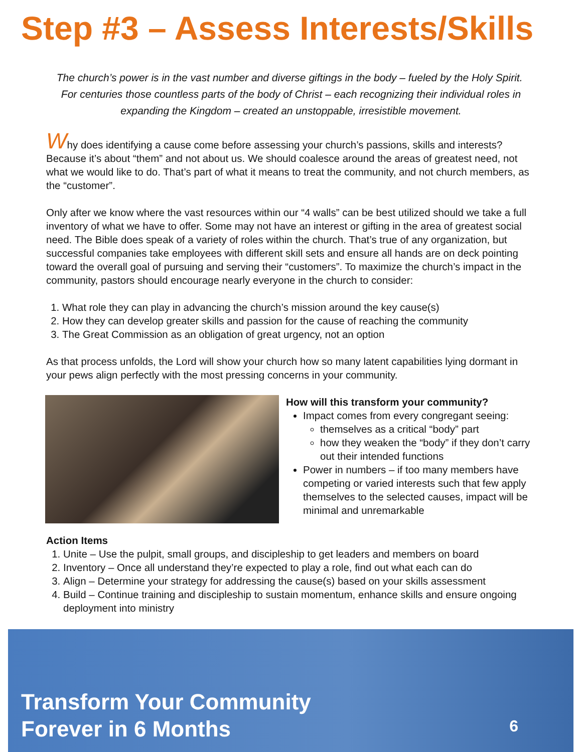Step #3 – Assess Interests/Skills
The church’s power is in the vast number and diverse giftings in the body – fueled by the Holy Spirit. For centuries those countless parts of the body of Christ – each recognizing their individual roles in expanding the Kingdom – created an unstoppable, irresistible movement.
Why does identifying a cause come before assessing your church’s passions, skills and interests? Because it’s about “them” and not about us. We should coalesce around the areas of greatest need, not what we would like to do. That’s part of what it means to treat the community, and not church members, as the “customer”.
Only after we know where the vast resources within our “4 walls” can be best utilized should we take a full inventory of what we have to offer. Some may not have an interest or gifting in the area of greatest social need. The Bible does speak of a variety of roles within the church. That’s true of any organization, but successful companies take employees with different skill sets and ensure all hands are on deck pointing toward the overall goal of pursuing and serving their “customers”. To maximize the church’s impact in the community, pastors should encourage nearly everyone in the church to consider:
1. What role they can play in advancing the church’s mission around the key cause(s)
2. How they can develop greater skills and passion for the cause of reaching the community
3. The Great Commission as an obligation of great urgency, not an option
As that process unfolds, the Lord will show your church how so many latent capabilities lying dormant in your pews align perfectly with the most pressing concerns in your community.
How will this transform your community?
Impact comes from every congregant seeing:
themselves as a critical “body” part
how they weaken the “body” if they don’t carry out their intended functions
Power in numbers – if too many members have competing or varied interests such that few apply themselves to the selected causes, impact will be minimal and unremarkable
Action Items
1. Unite – Use the pulpit, small groups, and discipleship to get leaders and members on board
2. Inventory – Once all understand they’re expected to play a role, find out what each can do
3. Align – Determine your strategy for addressing the cause(s) based on your skills assessment
4. Build – Continue training and discipleship to sustain momentum, enhance skills and ensure ongoing deployment into ministry
Transform Your Community
Forever in 6 Months
6